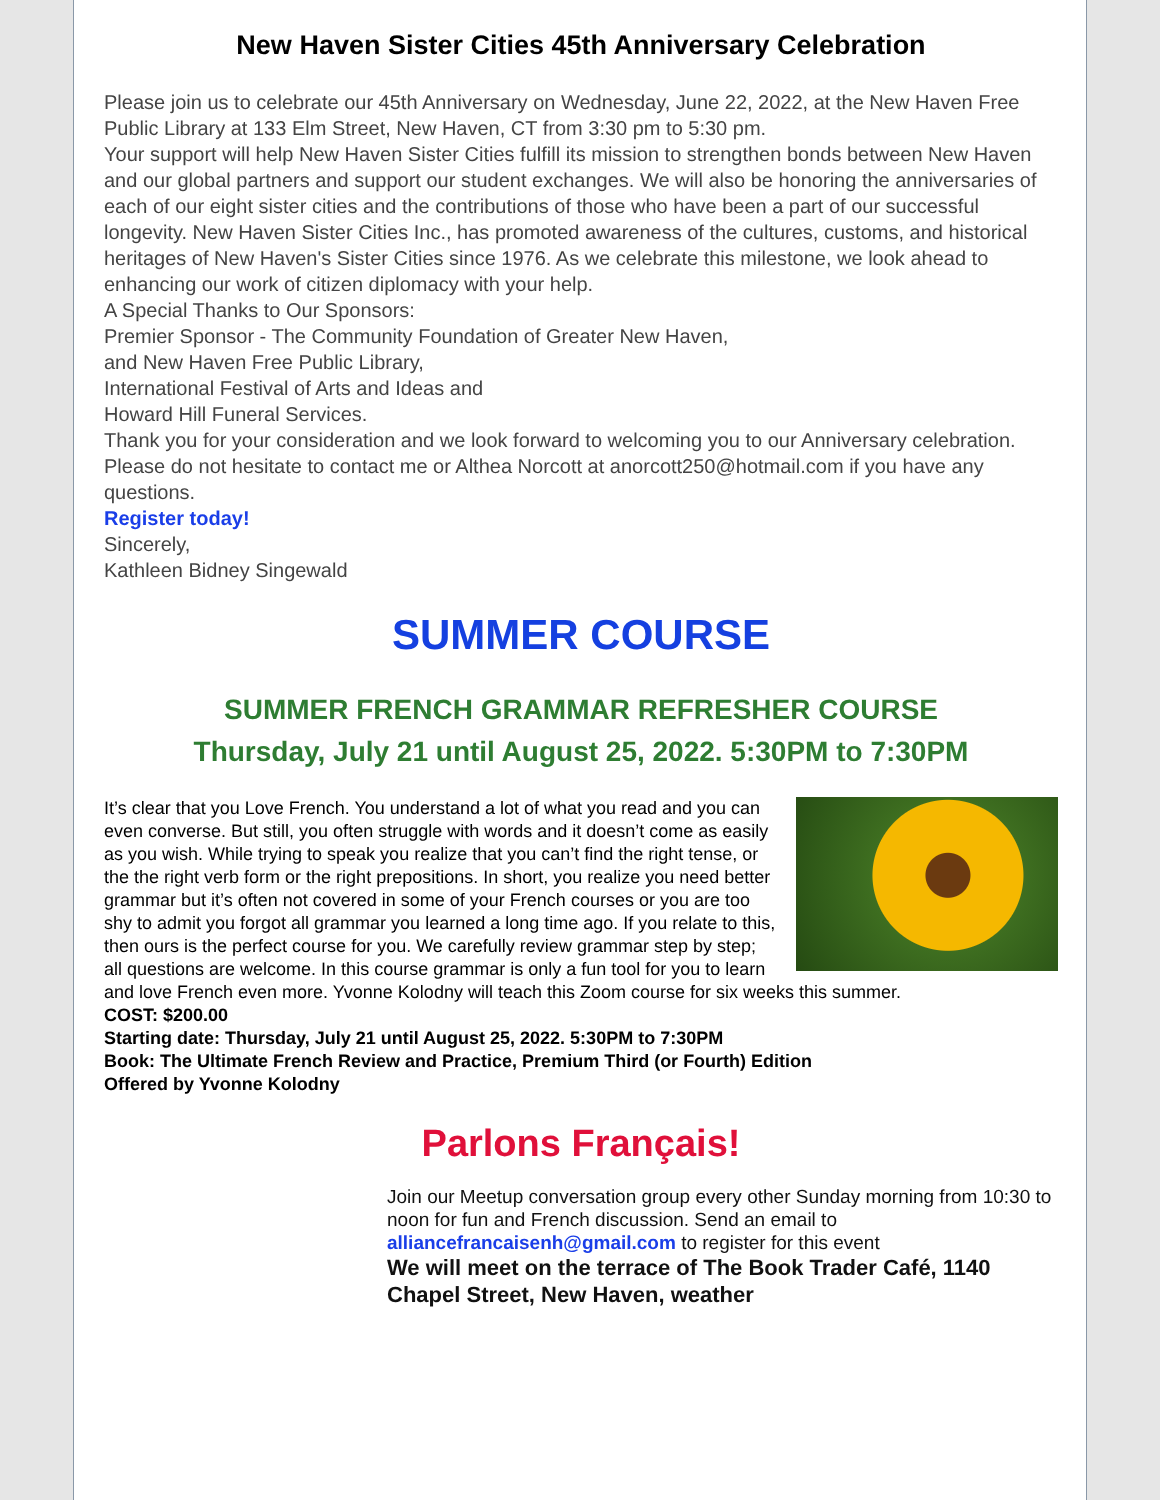New Haven Sister Cities 45th Anniversary Celebration
Please join us to celebrate our 45th Anniversary on Wednesday, June 22, 2022, at the New Haven Free Public Library at 133 Elm Street, New Haven, CT from 3:30 pm to 5:30 pm.
Your support will help New Haven Sister Cities fulfill its mission to strengthen bonds between New Haven and our global partners and support our student exchanges. We will also be honoring the anniversaries of each of our eight sister cities and the contributions of those who have been a part of our successful longevity. New Haven Sister Cities Inc., has promoted awareness of the cultures, customs, and historical heritages of New Haven's Sister Cities since 1976. As we celebrate this milestone, we look ahead to enhancing our work of citizen diplomacy with your help.
A Special Thanks to Our Sponsors:
Premier Sponsor - The Community Foundation of Greater New Haven,
and New Haven Free Public Library,
International Festival of Arts and Ideas and
Howard Hill Funeral Services.
Thank you for your consideration and we look forward to welcoming you to our Anniversary celebration. Please do not hesitate to contact me or Althea Norcott at anorcott250@hotmail.com if you have any questions.
Register today!
Sincerely,
Kathleen Bidney Singewald
SUMMER COURSE
SUMMER FRENCH GRAMMAR REFRESHER COURSE
Thursday, July 21 until August 25, 2022. 5:30PM to 7:30PM
It’s clear that you Love French. You understand a lot of what you read and you can even converse. But still, you often struggle with words and it doesn’t come as easily as you wish. While trying to speak you realize that you can’t find the right tense, or the the right verb form or the right prepositions. In short, you realize you need better grammar but it’s often not covered in some of your French courses or you are too shy to admit you forgot all grammar you learned a long time ago. If you relate to this, then ours is the perfect course for you. We carefully review grammar step by step; all questions are welcome. In this course grammar is only a fun tool for you to learn and love French even more. Yvonne Kolodny will teach this Zoom course for six weeks this summer.
COST: $200.00
Starting date: Thursday, July 21 until August 25, 2022. 5:30PM to 7:30PM
Book: The Ultimate French Review and Practice, Premium Third (or Fourth) Edition
Offered by Yvonne Kolodny
Parlons Français!
Join our Meetup conversation group every other Sunday morning from 10:30 to noon for fun and French discussion. Send an email to alliancefrancaisenh@gmail.com to register for this event
We will meet on the terrace of The Book Trader Café, 1140 Chapel Street, New Haven, weather